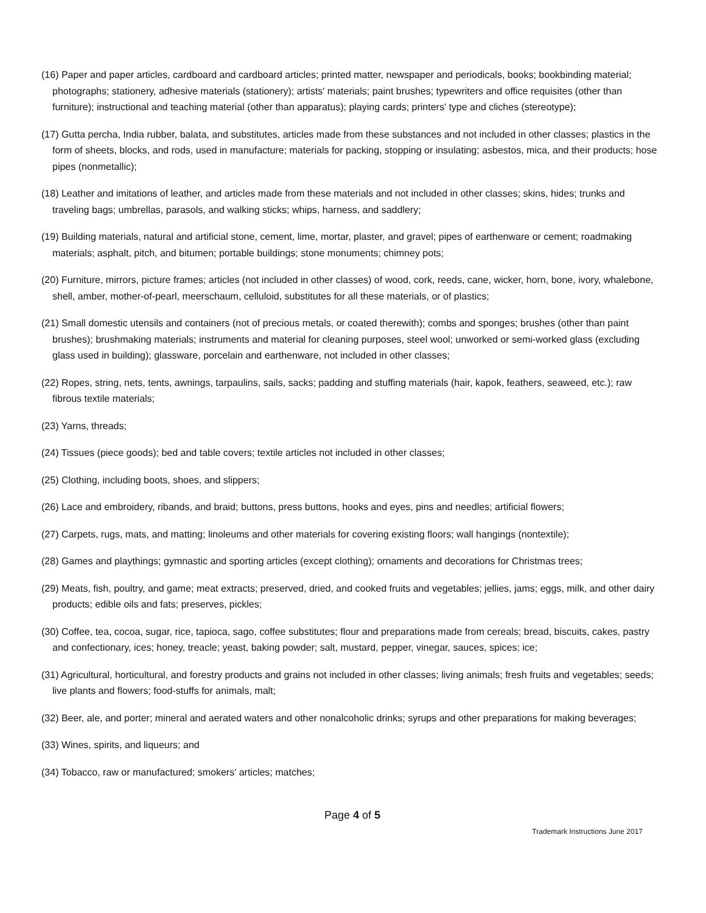(16) Paper and paper articles, cardboard and cardboard articles; printed matter, newspaper and periodicals, books; bookbinding material; photographs; stationery, adhesive materials (stationery); artists' materials; paint brushes; typewriters and office requisites (other than furniture); instructional and teaching material (other than apparatus); playing cards; printers' type and cliches (stereotype);
(17) Gutta percha, India rubber, balata, and substitutes, articles made from these substances and not included in other classes; plastics in the form of sheets, blocks, and rods, used in manufacture; materials for packing, stopping or insulating; asbestos, mica, and their products; hose pipes (nonmetallic);
(18) Leather and imitations of leather, and articles made from these materials and not included in other classes; skins, hides; trunks and traveling bags; umbrellas, parasols, and walking sticks; whips, harness, and saddlery;
(19) Building materials, natural and artificial stone, cement, lime, mortar, plaster, and gravel; pipes of earthenware or cement; roadmaking materials; asphalt, pitch, and bitumen; portable buildings; stone monuments; chimney pots;
(20) Furniture, mirrors, picture frames; articles (not included in other classes) of wood, cork, reeds, cane, wicker, horn, bone, ivory, whalebone, shell, amber, mother-of-pearl, meerschaum, celluloid, substitutes for all these materials, or of plastics;
(21) Small domestic utensils and containers (not of precious metals, or coated therewith); combs and sponges; brushes (other than paint brushes); brushmaking materials; instruments and material for cleaning purposes, steel wool; unworked or semi-worked glass (excluding glass used in building); glassware, porcelain and earthenware, not included in other classes;
(22) Ropes, string, nets, tents, awnings, tarpaulins, sails, sacks; padding and stuffing materials (hair, kapok, feathers, seaweed, etc.); raw fibrous textile materials;
(23) Yarns, threads;
(24) Tissues (piece goods); bed and table covers; textile articles not included in other classes;
(25) Clothing, including boots, shoes, and slippers;
(26) Lace and embroidery, ribands, and braid; buttons, press buttons, hooks and eyes, pins and needles; artificial flowers;
(27) Carpets, rugs, mats, and matting; linoleums and other materials for covering existing floors; wall hangings (nontextile);
(28) Games and playthings; gymnastic and sporting articles (except clothing); ornaments and decorations for Christmas trees;
(29) Meats, fish, poultry, and game; meat extracts; preserved, dried, and cooked fruits and vegetables; jellies, jams; eggs, milk, and other dairy products; edible oils and fats; preserves, pickles;
(30) Coffee, tea, cocoa, sugar, rice, tapioca, sago, coffee substitutes; flour and preparations made from cereals; bread, biscuits, cakes, pastry and confectionary, ices; honey, treacle; yeast, baking powder; salt, mustard, pepper, vinegar, sauces, spices; ice;
(31) Agricultural, horticultural, and forestry products and grains not included in other classes; living animals; fresh fruits and vegetables; seeds; live plants and flowers; food-stuffs for animals, malt;
(32) Beer, ale, and porter; mineral and aerated waters and other nonalcoholic drinks; syrups and other preparations for making beverages;
(33) Wines, spirits, and liqueurs; and
(34) Tobacco, raw or manufactured; smokers' articles; matches;
Page 4 of 5
Trademark Instructions June 2017